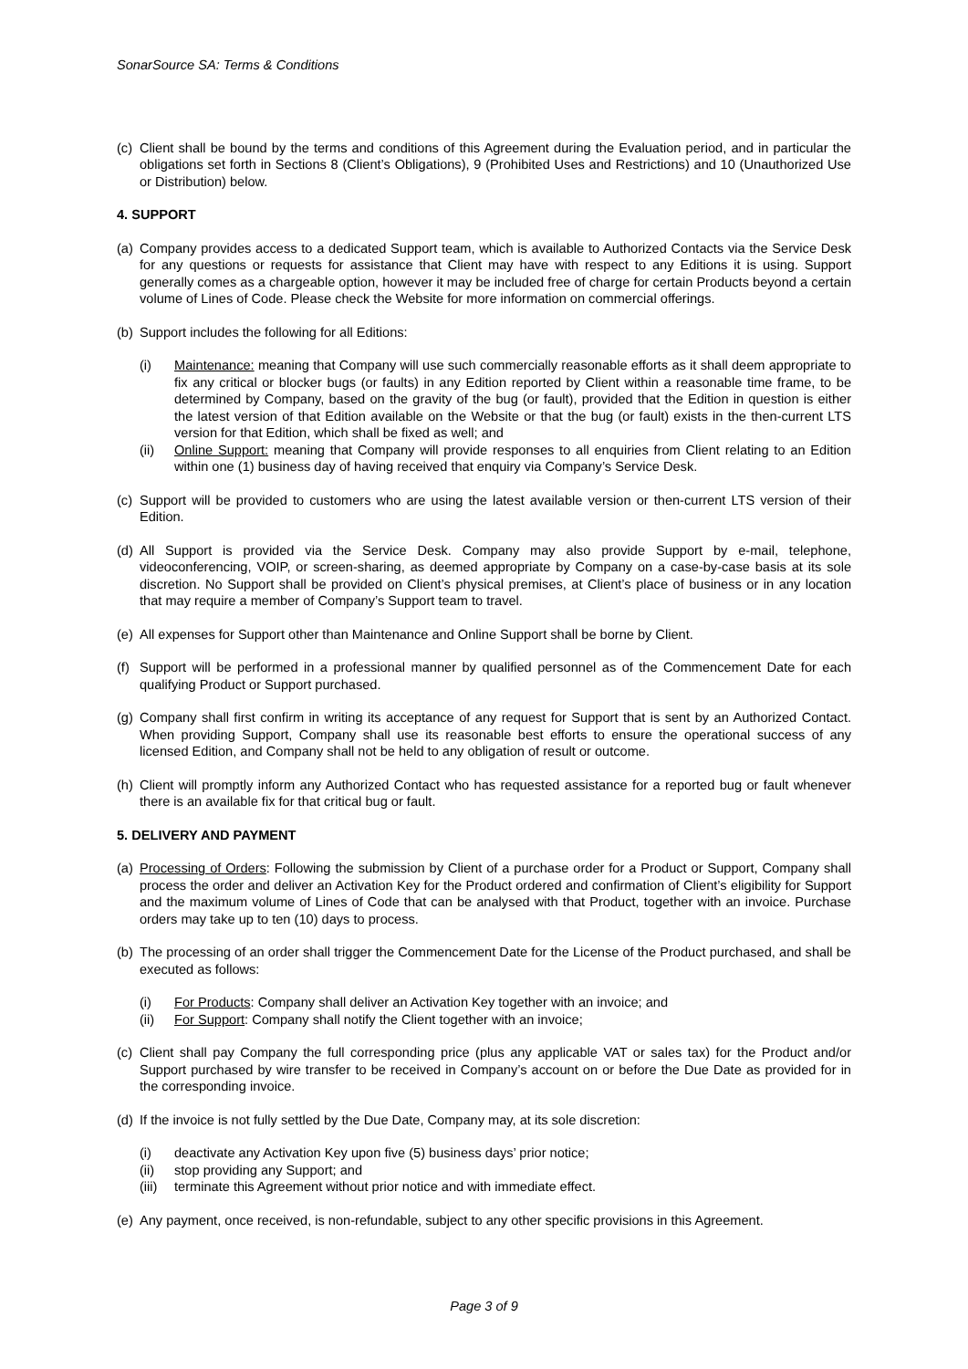SonarSource SA: Terms & Conditions
(c) Client shall be bound by the terms and conditions of this Agreement during the Evaluation period, and in particular the obligations set forth in Sections 8 (Client’s Obligations), 9 (Prohibited Uses and Restrictions) and 10 (Unauthorized Use or Distribution) below.
4. SUPPORT
(a) Company provides access to a dedicated Support team, which is available to Authorized Contacts via the Service Desk for any questions or requests for assistance that Client may have with respect to any Editions it is using. Support generally comes as a chargeable option, however it may be included free of charge for certain Products beyond a certain volume of Lines of Code. Please check the Website for more information on commercial offerings.
(b) Support includes the following for all Editions:
(i) Maintenance: meaning that Company will use such commercially reasonable efforts as it shall deem appropriate to fix any critical or blocker bugs (or faults) in any Edition reported by Client within a reasonable time frame, to be determined by Company, based on the gravity of the bug (or fault), provided that the Edition in question is either the latest version of that Edition available on the Website or that the bug (or fault) exists in the then-current LTS version for that Edition, which shall be fixed as well; and
(ii) Online Support: meaning that Company will provide responses to all enquiries from Client relating to an Edition within one (1) business day of having received that enquiry via Company’s Service Desk.
(c) Support will be provided to customers who are using the latest available version or then-current LTS version of their Edition.
(d) All Support is provided via the Service Desk. Company may also provide Support by e-mail, telephone, videoconferencing, VOIP, or screen-sharing, as deemed appropriate by Company on a case-by-case basis at its sole discretion. No Support shall be provided on Client’s physical premises, at Client’s place of business or in any location that may require a member of Company’s Support team to travel.
(e) All expenses for Support other than Maintenance and Online Support shall be borne by Client.
(f) Support will be performed in a professional manner by qualified personnel as of the Commencement Date for each qualifying Product or Support purchased.
(g) Company shall first confirm in writing its acceptance of any request for Support that is sent by an Authorized Contact. When providing Support, Company shall use its reasonable best efforts to ensure the operational success of any licensed Edition, and Company shall not be held to any obligation of result or outcome.
(h) Client will promptly inform any Authorized Contact who has requested assistance for a reported bug or fault whenever there is an available fix for that critical bug or fault.
5. DELIVERY AND PAYMENT
(a) Processing of Orders: Following the submission by Client of a purchase order for a Product or Support, Company shall process the order and deliver an Activation Key for the Product ordered and confirmation of Client’s eligibility for Support and the maximum volume of Lines of Code that can be analysed with that Product, together with an invoice. Purchase orders may take up to ten (10) days to process.
(b) The processing of an order shall trigger the Commencement Date for the License of the Product purchased, and shall be executed as follows:
(i) For Products: Company shall deliver an Activation Key together with an invoice; and
(ii) For Support: Company shall notify the Client together with an invoice;
(c) Client shall pay Company the full corresponding price (plus any applicable VAT or sales tax) for the Product and/or Support purchased by wire transfer to be received in Company’s account on or before the Due Date as provided for in the corresponding invoice.
(d) If the invoice is not fully settled by the Due Date, Company may, at its sole discretion:
(i) deactivate any Activation Key upon five (5) business days’ prior notice;
(ii) stop providing any Support; and
(iii) terminate this Agreement without prior notice and with immediate effect.
(e) Any payment, once received, is non-refundable, subject to any other specific provisions in this Agreement.
Page 3 of 9